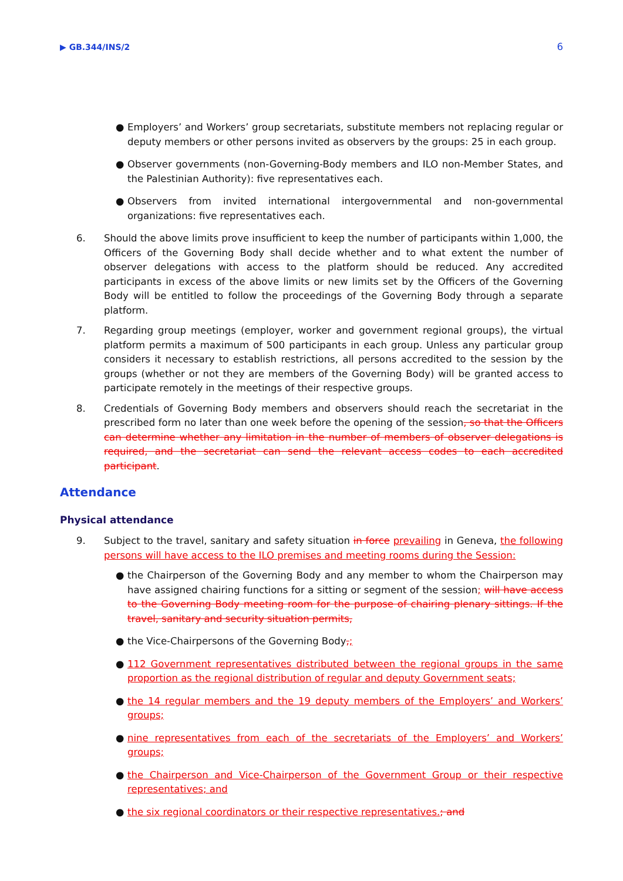▶ GB.344/INS/2 6
● Employers’ and Workers’ group secretariats, substitute members not replacing regular or deputy members or other persons invited as observers by the groups: 25 in each group.
● Observer governments (non-Governing-Body members and ILO non-Member States, and the Palestinian Authority): five representatives each.
● Observers from invited international intergovernmental and non-governmental organizations: five representatives each.
6. Should the above limits prove insufficient to keep the number of participants within 1,000, the Officers of the Governing Body shall decide whether and to what extent the number of observer delegations with access to the platform should be reduced. Any accredited participants in excess of the above limits or new limits set by the Officers of the Governing Body will be entitled to follow the proceedings of the Governing Body through a separate platform.
7. Regarding group meetings (employer, worker and government regional groups), the virtual platform permits a maximum of 500 participants in each group. Unless any particular group considers it necessary to establish restrictions, all persons accredited to the session by the groups (whether or not they are members of the Governing Body) will be granted access to participate remotely in the meetings of their respective groups.
8. Credentials of Governing Body members and observers should reach the secretariat in the prescribed form no later than one week before the opening of the session, so that the Officers can determine whether any limitation in the number of members of observer delegations is required, and the secretariat can send the relevant access codes to each accredited participant.
Attendance
Physical attendance
9. Subject to the travel, sanitary and safety situation in force prevailing in Geneva, the following persons will have access to the ILO premises and meeting rooms during the Session:
● the Chairperson of the Governing Body and any member to whom the Chairperson may have assigned chairing functions for a sitting or segment of the session; will have access to the Governing Body meeting room for the purpose of chairing plenary sittings. If the travel, sanitary and security situation permits,
● the Vice-Chairpersons of the Governing Body,;
● 112 Government representatives distributed between the regional groups in the same proportion as the regional distribution of regular and deputy Government seats;
● the 14 regular members and the 19 deputy members of the Employers’ and Workers’ groups;
● nine representatives from each of the secretariats of the Employers’ and Workers’ groups;
● the Chairperson and Vice-Chairperson of the Government Group or their respective representatives; and
● the six regional coordinators or their respective representatives.; and